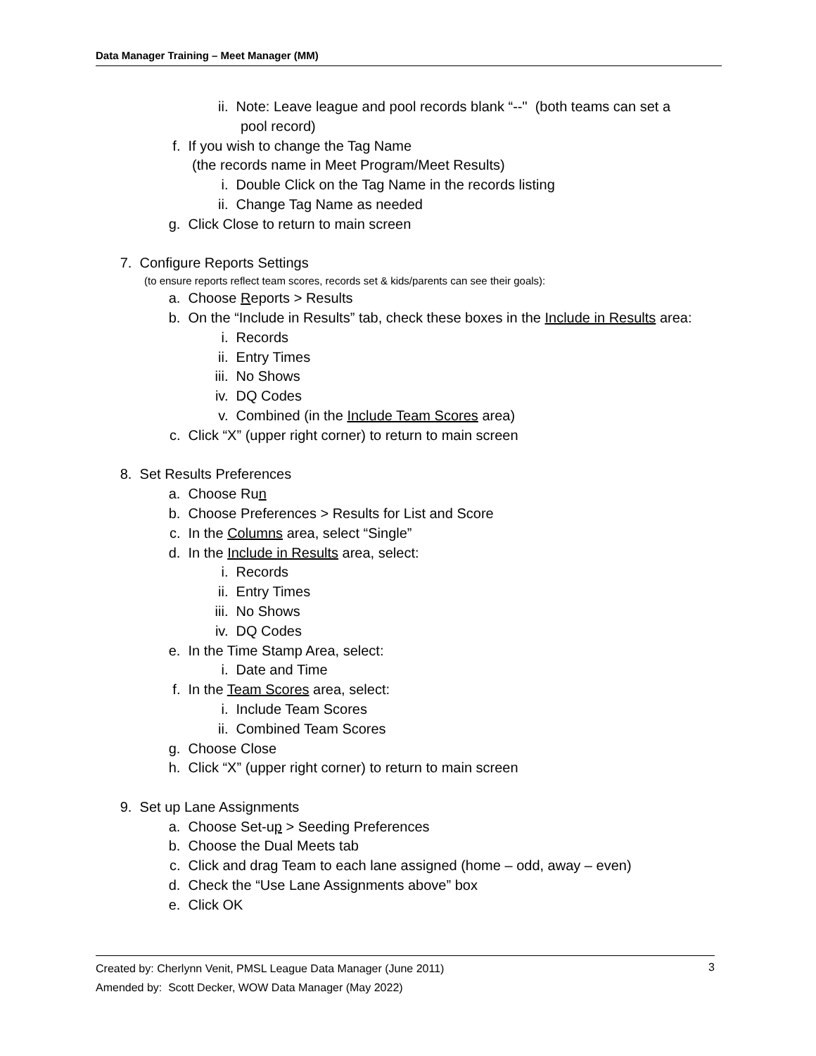Data Manager Training – Meet Manager (MM)
ii. Note: Leave league and pool records blank “--" (both teams can set a
pool record)
f. If you wish to change the Tag Name
(the records name in Meet Program/Meet Results)
i. Double Click on the Tag Name in the records listing
ii. Change Tag Name as needed
g. Click Close to return to main screen
7. Configure Reports Settings
(to ensure reports reflect team scores, records set & kids/parents can see their goals):
a. Choose Reports > Results
b. On the “Include in Results” tab, check these boxes in the Include in Results area:
i. Records
ii. Entry Times
iii. No Shows
iv. DQ Codes
v. Combined (in the Include Team Scores area)
c. Click “X” (upper right corner) to return to main screen
8. Set Results Preferences
a. Choose Run
b. Choose Preferences > Results for List and Score
c. In the Columns area, select “Single”
d. In the Include in Results area, select:
i. Records
ii. Entry Times
iii. No Shows
iv. DQ Codes
e. In the Time Stamp Area, select:
i. Date and Time
f. In the Team Scores area, select:
i. Include Team Scores
ii. Combined Team Scores
g. Choose Close
h. Click “X” (upper right corner) to return to main screen
9. Set up Lane Assignments
a. Choose Set-up > Seeding Preferences
b. Choose the Dual Meets tab
c. Click and drag Team to each lane assigned (home – odd, away – even)
d. Check the “Use Lane Assignments above” box
e. Click OK
Created by: Cherlynn Venit, PMSL League Data Manager (June 2011) 3
Amended by: Scott Decker, WOW Data Manager (May 2022)